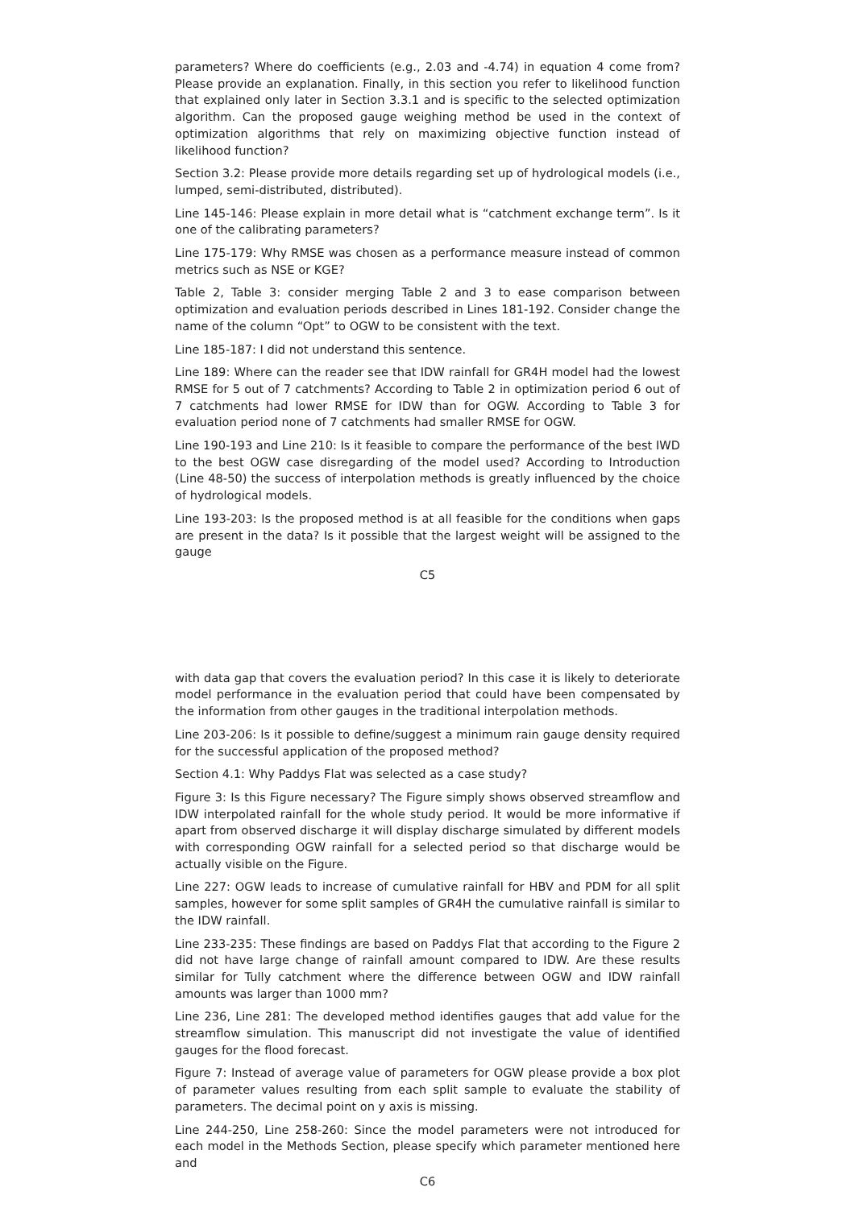parameters? Where do coefficients (e.g., 2.03 and -4.74) in equation 4 come from? Please provide an explanation. Finally, in this section you refer to likelihood function that explained only later in Section 3.3.1 and is specific to the selected optimization algorithm. Can the proposed gauge weighing method be used in the context of optimization algorithms that rely on maximizing objective function instead of likelihood function?
Section 3.2: Please provide more details regarding set up of hydrological models (i.e., lumped, semi-distributed, distributed).
Line 145-146: Please explain in more detail what is “catchment exchange term”. Is it one of the calibrating parameters?
Line 175-179: Why RMSE was chosen as a performance measure instead of common metrics such as NSE or KGE?
Table 2, Table 3: consider merging Table 2 and 3 to ease comparison between optimization and evaluation periods described in Lines 181-192. Consider change the name of the column “Opt” to OGW to be consistent with the text.
Line 185-187: I did not understand this sentence.
Line 189: Where can the reader see that IDW rainfall for GR4H model had the lowest RMSE for 5 out of 7 catchments? According to Table 2 in optimization period 6 out of 7 catchments had lower RMSE for IDW than for OGW. According to Table 3 for evaluation period none of 7 catchments had smaller RMSE for OGW.
Line 190-193 and Line 210: Is it feasible to compare the performance of the best IWD to the best OGW case disregarding of the model used? According to Introduction (Line 48-50) the success of interpolation methods is greatly influenced by the choice of hydrological models.
Line 193-203: Is the proposed method is at all feasible for the conditions when gaps are present in the data? Is it possible that the largest weight will be assigned to the gauge
C5
with data gap that covers the evaluation period? In this case it is likely to deteriorate model performance in the evaluation period that could have been compensated by the information from other gauges in the traditional interpolation methods.
Line 203-206: Is it possible to define/suggest a minimum rain gauge density required for the successful application of the proposed method?
Section 4.1: Why Paddys Flat was selected as a case study?
Figure 3: Is this Figure necessary? The Figure simply shows observed streamflow and IDW interpolated rainfall for the whole study period. It would be more informative if apart from observed discharge it will display discharge simulated by different models with corresponding OGW rainfall for a selected period so that discharge would be actually visible on the Figure.
Line 227: OGW leads to increase of cumulative rainfall for HBV and PDM for all split samples, however for some split samples of GR4H the cumulative rainfall is similar to the IDW rainfall.
Line 233-235: These findings are based on Paddys Flat that according to the Figure 2 did not have large change of rainfall amount compared to IDW. Are these results similar for Tully catchment where the difference between OGW and IDW rainfall amounts was larger than 1000 mm?
Line 236, Line 281: The developed method identifies gauges that add value for the streamflow simulation. This manuscript did not investigate the value of identified gauges for the flood forecast.
Figure 7: Instead of average value of parameters for OGW please provide a box plot of parameter values resulting from each split sample to evaluate the stability of parameters. The decimal point on y axis is missing.
Line 244-250, Line 258-260: Since the model parameters were not introduced for each model in the Methods Section, please specify which parameter mentioned here and
C6